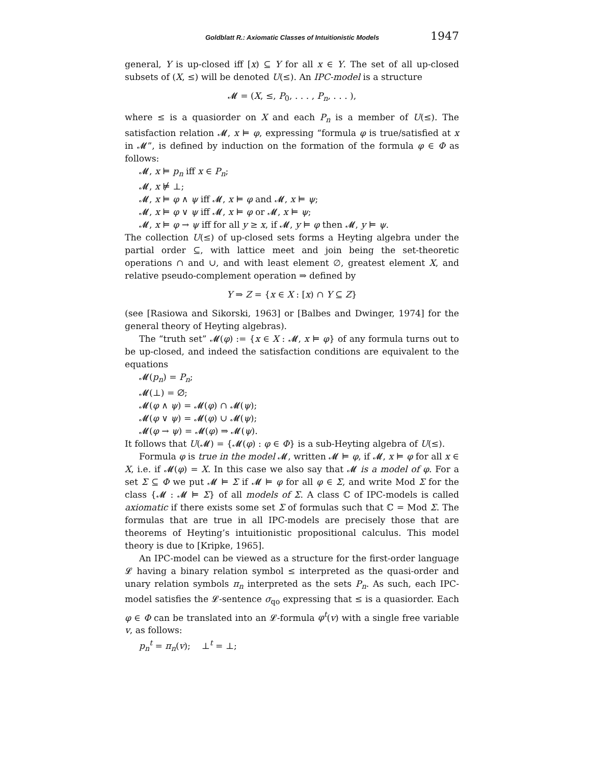Goldblatt R.: Axiomatic Classes of Intuitionistic Models 1947
general, Y is up-closed iff [x) ⊆ Y for all x ∈ Y. The set of all up-closed subsets of (X, ≤) will be denoted U(≤). An IPC-model is a structure
𝓜 = (X, ≤, P<sub>0</sub>, . . . , P<sub>n</sub>, . . . ),
where ≤ is a quasiorder on X and each P<sub>n</sub> is a member of U(≤). The satisfaction relation 𝓜, x ⊨ φ, expressing “formula φ is true/satisfied at x in 𝓜”, is defined by induction on the formation of the formula φ ∈ Φ as follows:
𝓜, x ⊨ p<sub>n</sub> iff x ∈ P<sub>n</sub>;
𝓜, x ⊭ ⊥;
𝓜, x ⊨ φ ∧ ψ iff 𝓜, x ⊨ φ and 𝓜, x ⊨ ψ;
𝓜, x ⊨ φ ∨ ψ iff 𝓜, x ⊨ φ or 𝓜, x ⊨ ψ;
𝓜, x ⊨ φ → ψ iff for all y ≥ x, if 𝓜, y ⊨ φ then 𝓜, y ⊨ ψ.
The collection U(≤) of up-closed sets forms a Heyting algebra under the partial order ⊆, with lattice meet and join being the set-theoretic operations ∩ and ∪, and with least element ∅, greatest element X, and relative pseudo-complement operation ⇒ defined by
Y ⇒ Z = {x ∈ X : [x) ∩ Y ⊆ Z}
(see [Rasiowa and Sikorski, 1963] or [Balbes and Dwinger, 1974] for the general theory of Heyting algebras).
The “truth set” 𝓜(φ) := {x ∈ X : 𝓜, x ⊨ φ} of any formula turns out to be up-closed, and indeed the satisfaction conditions are equivalent to the equations
𝓜(p<sub>n</sub>) = P<sub>n</sub>;
𝓜(⊥) = ∅;
𝓜(φ ∧ ψ) = 𝓜(φ) ∩ 𝓜(ψ);
𝓜(φ ∨ ψ) = 𝓜(φ) ∪ 𝓜(ψ);
𝓜(φ → ψ) = 𝓜(φ) ⇒ 𝓜(ψ).
It follows that U(𝓜) = {𝓜(φ) : φ ∈ Φ} is a sub-Heyting algebra of U(≤).
Formula φ is true in the model 𝓜, written 𝓜 ⊨ φ, if 𝓜, x ⊨ φ for all x ∈ X, i.e. if 𝓜(φ) = X. In this case we also say that 𝓜 is a model of φ. For a set Σ ⊆ Φ we put 𝓜 ⊨ Σ if 𝓜 ⊨ φ for all φ ∈ Σ, and write Mod Σ for the class {𝓜 : 𝓜 ⊨ Σ} of all models of Σ. A class ℂ of IPC-models is called axiomatic if there exists some set Σ of formulas such that ℂ = Mod Σ. The formulas that are true in all IPC-models are precisely those that are theorems of Heyting’s intuitionistic propositional calculus. This model theory is due to [Kripke, 1965].
An IPC-model can be viewed as a structure for the first-order language 𝓛 having a binary relation symbol ≤ interpreted as the quasi-order and unary relation symbols π<sub>n</sub> interpreted as the sets P<sub>n</sub>. As such, each IPC-model satisfies the 𝓛-sentence σ<sub>qo</sub> expressing that ≤ is a quasiorder. Each φ ∈ Φ can be translated into an 𝓛-formula φ<sup>t</sup>(v) with a single free variable v, as follows:
p<sub>n</sub><sup>t</sup> = π<sub>n</sub>(v); ⊥<sup>t</sup> = ⊥;